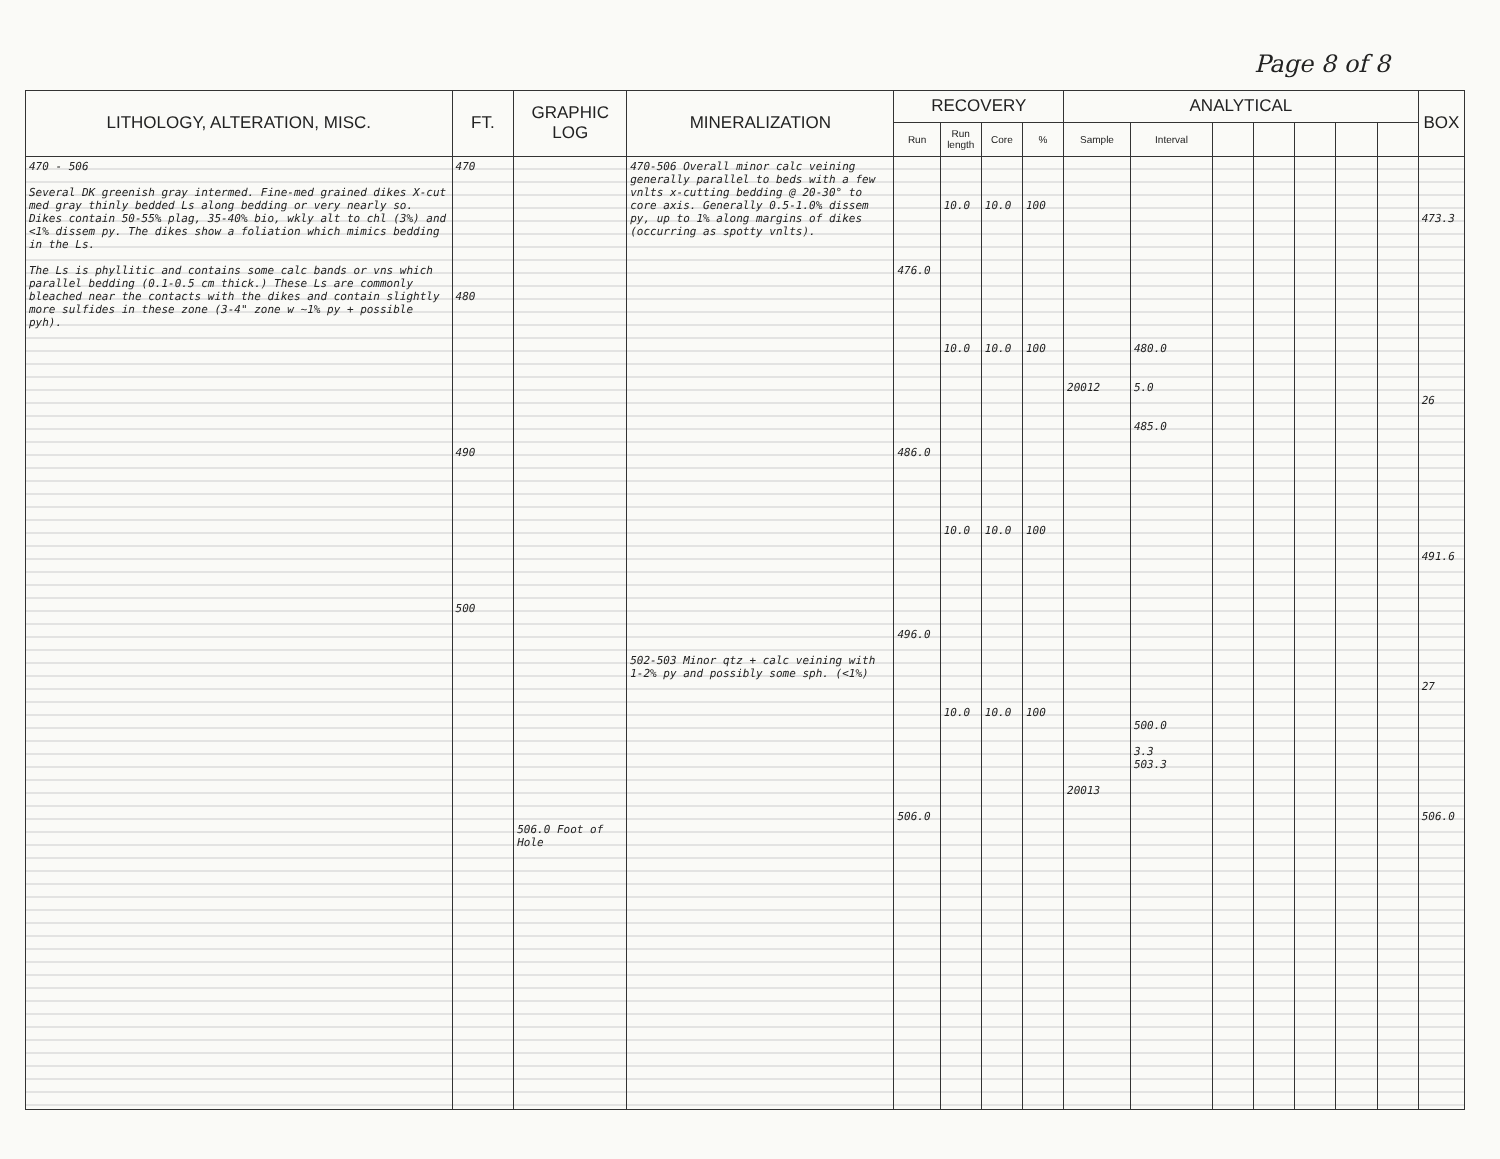Page 8 of 8
| LITHOLOGY, ALTERATION, MISC. | FT. | GRAPHIC LOG | MINERALIZATION | RECOVERY | | | | ANALYTICAL | | | | | | | BOX |
| --- | --- | --- | --- | --- | --- | --- | --- | --- | --- | --- | --- | --- | --- | --- | --- |
| | | | | Run | Run length | Core | % | Sample | Interval | | | | | | |
| 470 - 506 Several DK greenish gray intermed. Fine-med grained dikes X-cut med gray thinly bedded Ls along bedding or very nearly so. Dikes contain 50-55% plag, 35-40% bio, wkly alt to chl (3%) and <1% dissem py. The dikes show a foliation which mimics bedding in the Ls. The Ls is phyllitic and contains some calc bands or vns which parallel bedding (0.1-0.5 cm thick.) These Ls are commonly bleached near the contacts with the dikes and contain slightly more sulfides in these zone (3-4" zone w ~1% py + possible pyh). | 470 480 490 500 | 506.0 Foot of Hole | 470-506 Overall minor calc veining generally parallel to beds with a few vnlts x-cutting bedding @ 20-30° to core axis. Generally 0.5-1.0% dissem py, up to 1% along margins of dikes (occurring as spotty vnlts). 502-503 Minor qtz + calc veining with 1-2% py and possibly some sph. (<1%) | 476.0 486.0 496.0 506.0 | 10.0 10.0 10.0 10.0 | 10.0 10.0 10.0 10.0 | 100 100 100 100 | 20012 20013 | 480.0 5.0 485.0 500.0 3.3 503.3 | | | | | | 473.3 26 491.6 27 506.0 |